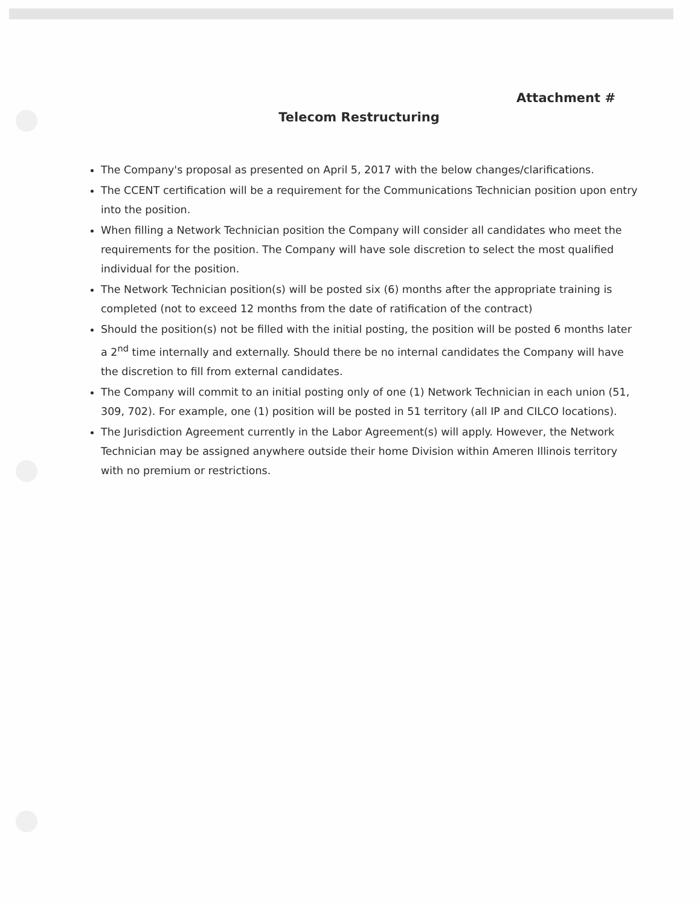Attachment #
Telecom Restructuring
The Company's proposal as presented on April 5, 2017 with the below changes/clarifications.
The CCENT certification will be a requirement for the Communications Technician position upon entry into the position.
When filling a Network Technician position the Company will consider all candidates who meet the requirements for the position. The Company will have sole discretion to select the most qualified individual for the position.
The Network Technician position(s) will be posted six (6) months after the appropriate training is completed (not to exceed 12 months from the date of ratification of the contract)
Should the position(s) not be filled with the initial posting, the position will be posted 6 months later a 2<sup>nd</sup> time internally and externally. Should there be no internal candidates the Company will have the discretion to fill from external candidates.
The Company will commit to an initial posting only of one (1) Network Technician in each union (51, 309, 702). For example, one (1) position will be posted in 51 territory (all IP and CILCO locations).
The Jurisdiction Agreement currently in the Labor Agreement(s) will apply. However, the Network Technician may be assigned anywhere outside their home Division within Ameren Illinois territory with no premium or restrictions.